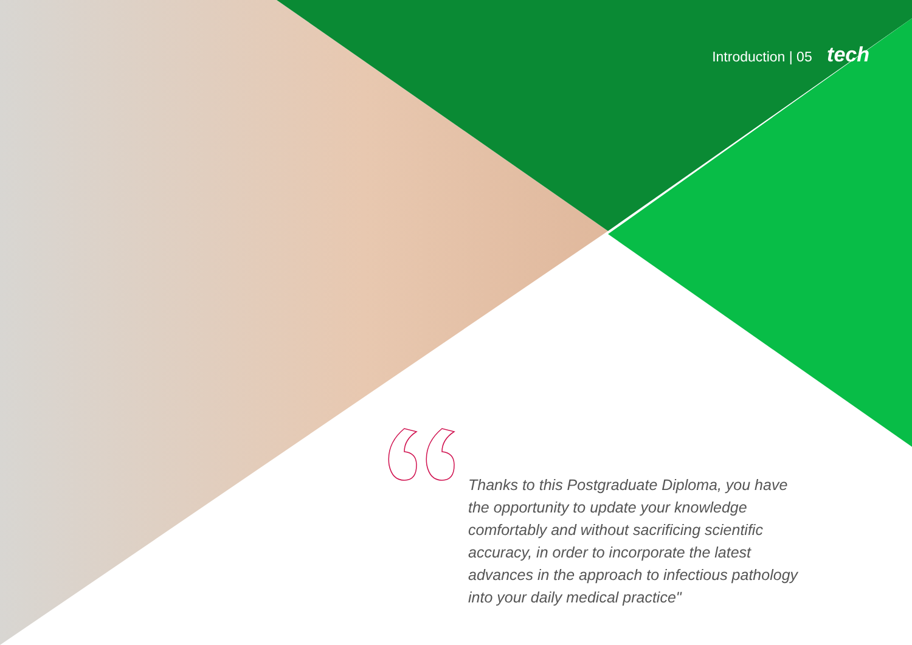Introduction | 05 tech
“
Thanks to this Postgraduate Diploma, you have the opportunity to update your knowledge comfortably and without sacrificing scientific accuracy, in order to incorporate the latest advances in the approach to infectious pathology into your daily medical practice"